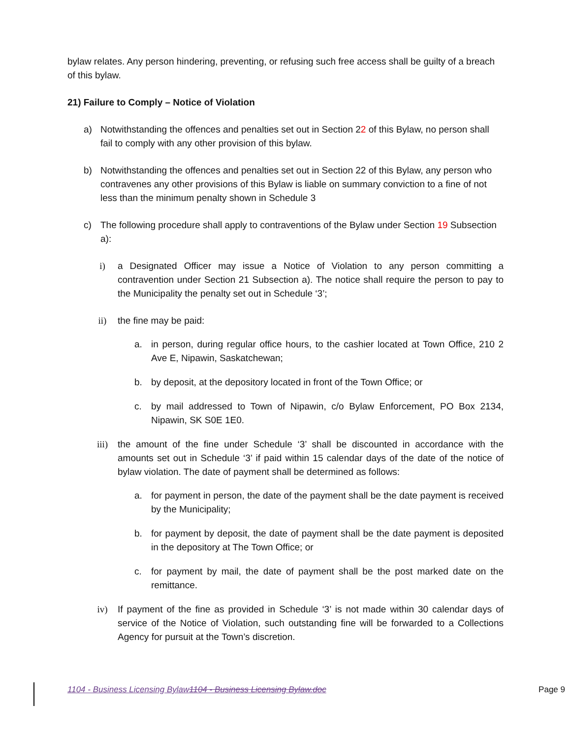bylaw relates. Any person hindering, preventing, or refusing such free access shall be guilty of a breach of this bylaw.
21) Failure to Comply – Notice of Violation
a) Notwithstanding the offences and penalties set out in Section 22 of this Bylaw, no person shall fail to comply with any other provision of this bylaw.
b) Notwithstanding the offences and penalties set out in Section 22 of this Bylaw, any person who contravenes any other provisions of this Bylaw is liable on summary conviction to a fine of not less than the minimum penalty shown in Schedule 3
c) The following procedure shall apply to contraventions of the Bylaw under Section 19 Subsection a):
i) a Designated Officer may issue a Notice of Violation to any person committing a contravention under Section 21 Subsection a). The notice shall require the person to pay to the Municipality the penalty set out in Schedule ‘3’;
ii) the fine may be paid:
a. in person, during regular office hours, to the cashier located at Town Office, 210 2 Ave E, Nipawin, Saskatchewan;
b. by deposit, at the depository located in front of the Town Office; or
c. by mail addressed to Town of Nipawin, c/o Bylaw Enforcement, PO Box 2134, Nipawin, SK S0E 1E0.
iii) the amount of the fine under Schedule ‘3’ shall be discounted in accordance with the amounts set out in Schedule ‘3’ if paid within 15 calendar days of the date of the notice of bylaw violation. The date of payment shall be determined as follows:
a. for payment in person, the date of the payment shall be the date payment is received by the Municipality;
b. for payment by deposit, the date of payment shall be the date payment is deposited in the depository at The Town Office; or
c. for payment by mail, the date of payment shall be the post marked date on the remittance.
iv) If payment of the fine as provided in Schedule ‘3’ is not made within 30 calendar days of service of the Notice of Violation, such outstanding fine will be forwarded to a Collections Agency for pursuit at the Town’s discretion.
1104 - Business Licensing Bylaw 1104 - Business Licensing Bylaw.doc Page 9